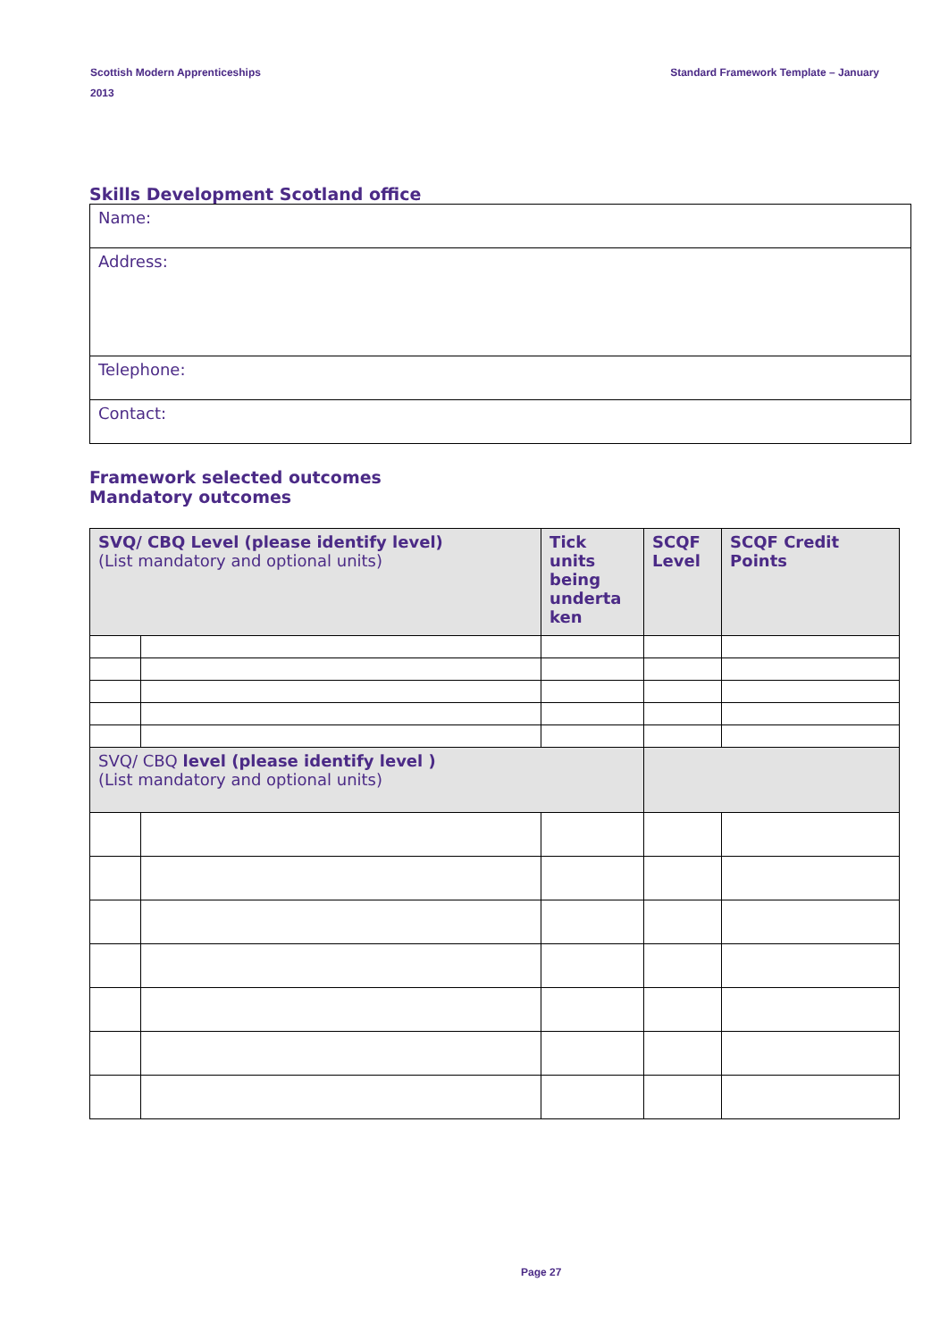Scottish Modern Apprenticeships
2013
Standard Framework Template – January
Skills Development Scotland office
| Name: |
| Address: |
| Telephone: |
| Contact: |
Framework selected outcomes
Mandatory outcomes
| SVQ/ CBQ Level (please identify level) (List mandatory and optional units) | | Tick units being underta ken | SCQF Level | SCQF Credit Points |
| SVQ/ CBQ level (please identify level ) (List mandatory and optional units) | | | | |
Page 27